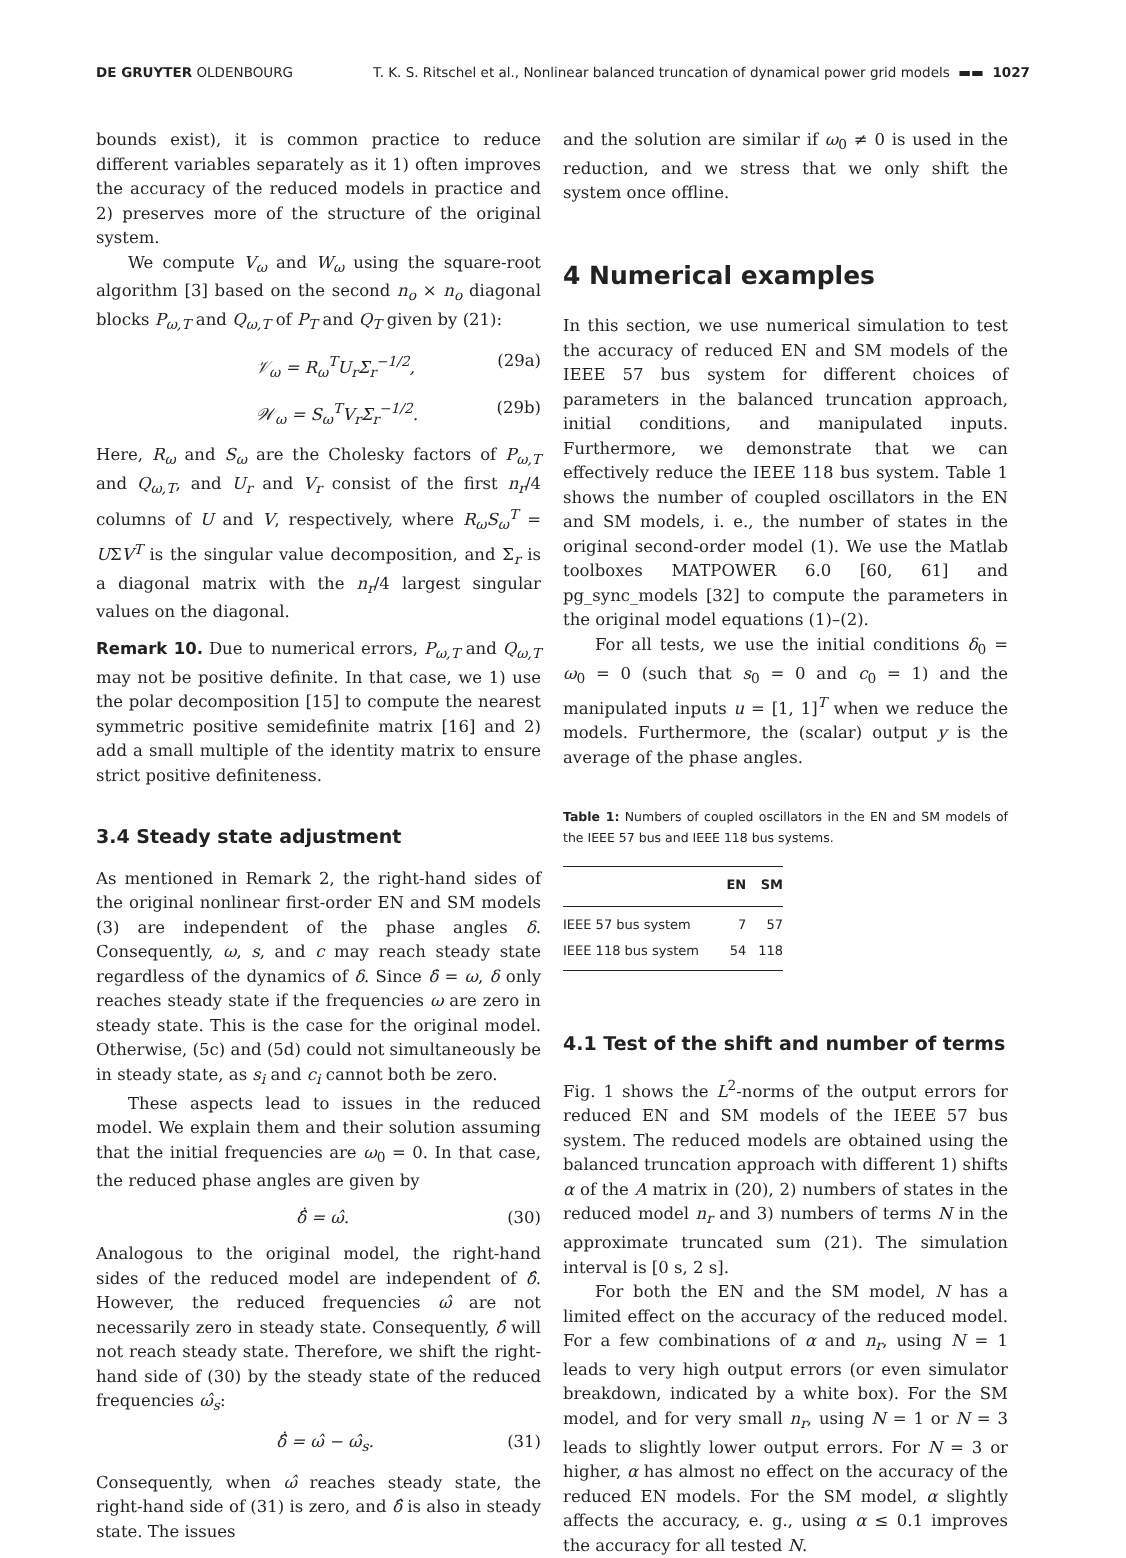DE GRUYTER OLDENBOURG T. K. S. Ritschel et al., Nonlinear balanced truncation of dynamical power grid models ▬▬ 1027
bounds exist), it is common practice to reduce different variables separately as it 1) often improves the accuracy of the reduced models in practice and 2) preserves more of the structure of the original system.
We compute V<sub>ω</sub> and W<sub>ω</sub> using the square-root algorithm [3] based on the second n<sub>o</sub> × n<sub>o</sub> diagonal blocks P<sub>ω,T</sub> and Q<sub>ω,T</sub> of P<sub>T</sub> and Q<sub>T</sub> given by (21):
𝒱<sub>ω</sub> = R<sub>ω</sub><sup>T</sup>U<sub>r</sub>Σ<sub>r</sub><sup>−1/2</sup>, (29a)
𝒲<sub>ω</sub> = S<sub>ω</sub><sup>T</sup>V<sub>r</sub>Σ<sub>r</sub><sup>−1/2</sup>. (29b)
Here, R<sub>ω</sub> and S<sub>ω</sub> are the Cholesky factors of P<sub>ω,T</sub> and Q<sub>ω,T</sub>, and U<sub>r</sub> and V<sub>r</sub> consist of the first n<sub>r</sub>/4 columns of U and V, respectively, where R<sub>ω</sub>S<sub>ω</sub><sup>T</sup> = UΣV<sup>T</sup> is the singular value decomposition, and Σ<sub>r</sub> is a diagonal matrix with the n<sub>r</sub>/4 largest singular values on the diagonal.
Remark 10. Due to numerical errors, P<sub>ω,T</sub> and Q<sub>ω,T</sub> may not be positive definite. In that case, we 1) use the polar decomposition [15] to compute the nearest symmetric positive semidefinite matrix [16] and 2) add a small multiple of the identity matrix to ensure strict positive definiteness.
3.4 Steady state adjustment
As mentioned in Remark 2, the right-hand sides of the original nonlinear first-order EN and SM models (3) are independent of the phase angles δ. Consequently, ω, s, and c may reach steady state regardless of the dynamics of δ. Since δ̇ = ω, δ only reaches steady state if the frequencies ω are zero in steady state. This is the case for the original model. Otherwise, (5c) and (5d) could not simultaneously be in steady state, as s<sub>i</sub> and c<sub>i</sub> cannot both be zero.
These aspects lead to issues in the reduced model. We explain them and their solution assuming that the initial frequencies are ω<sub>0</sub> = 0. In that case, the reduced phase angles are given by
δ̂̇ = ω̂. (30)
Analogous to the original model, the right-hand sides of the reduced model are independent of δ̂. However, the reduced frequencies ω̂ are not necessarily zero in steady state. Consequently, δ̂ will not reach steady state. Therefore, we shift the right-hand side of (30) by the steady state of the reduced frequencies ω̂<sub>s</sub>:
δ̂̇ = ω̂ − ω̂<sub>s</sub>. (31)
Consequently, when ω̂ reaches steady state, the right-hand side of (31) is zero, and δ̂ is also in steady state. The issues
and the solution are similar if ω<sub>0</sub> ≠ 0 is used in the reduction, and we stress that we only shift the system once offline.
4 Numerical examples
In this section, we use numerical simulation to test the accuracy of reduced EN and SM models of the IEEE 57 bus system for different choices of parameters in the balanced truncation approach, initial conditions, and manipulated inputs. Furthermore, we demonstrate that we can effectively reduce the IEEE 118 bus system. Table 1 shows the number of coupled oscillators in the EN and SM models, i. e., the number of states in the original second-order model (1). We use the Matlab toolboxes MATPOWER 6.0 [60, 61] and pg_sync_models [32] to compute the parameters in the original model equations (1)–(2).
For all tests, we use the initial conditions δ<sub>0</sub> = ω<sub>0</sub> = 0 (such that s<sub>0</sub> = 0 and c<sub>0</sub> = 1) and the manipulated inputs u = [1, 1]<sup>T</sup> when we reduce the models. Furthermore, the (scalar) output y is the average of the phase angles.
Table 1: Numbers of coupled oscillators in the EN and SM models of the IEEE 57 bus and IEEE 118 bus systems.
| | EN | SM |
| --- | --- | --- |
| IEEE 57 bus system | 7 | 57 |
| IEEE 118 bus system | 54 | 118 |
4.1 Test of the shift and number of terms
Fig. 1 shows the L<sup>2</sup>-norms of the output errors for reduced EN and SM models of the IEEE 57 bus system. The reduced models are obtained using the balanced truncation approach with different 1) shifts α of the A matrix in (20), 2) numbers of states in the reduced model n<sub>r</sub> and 3) numbers of terms N in the approximate truncated sum (21). The simulation interval is [0 s, 2 s].
For both the EN and the SM model, N has a limited effect on the accuracy of the reduced model. For a few combinations of α and n<sub>r</sub>, using N = 1 leads to very high output errors (or even simulator breakdown, indicated by a white box). For the SM model, and for very small n<sub>r</sub>, using N = 1 or N = 3 leads to slightly lower output errors. For N = 3 or higher, α has almost no effect on the accuracy of the reduced EN models. For the SM model, α slightly affects the accuracy, e. g., using α ≤ 0.1 improves the accuracy for all tested N.